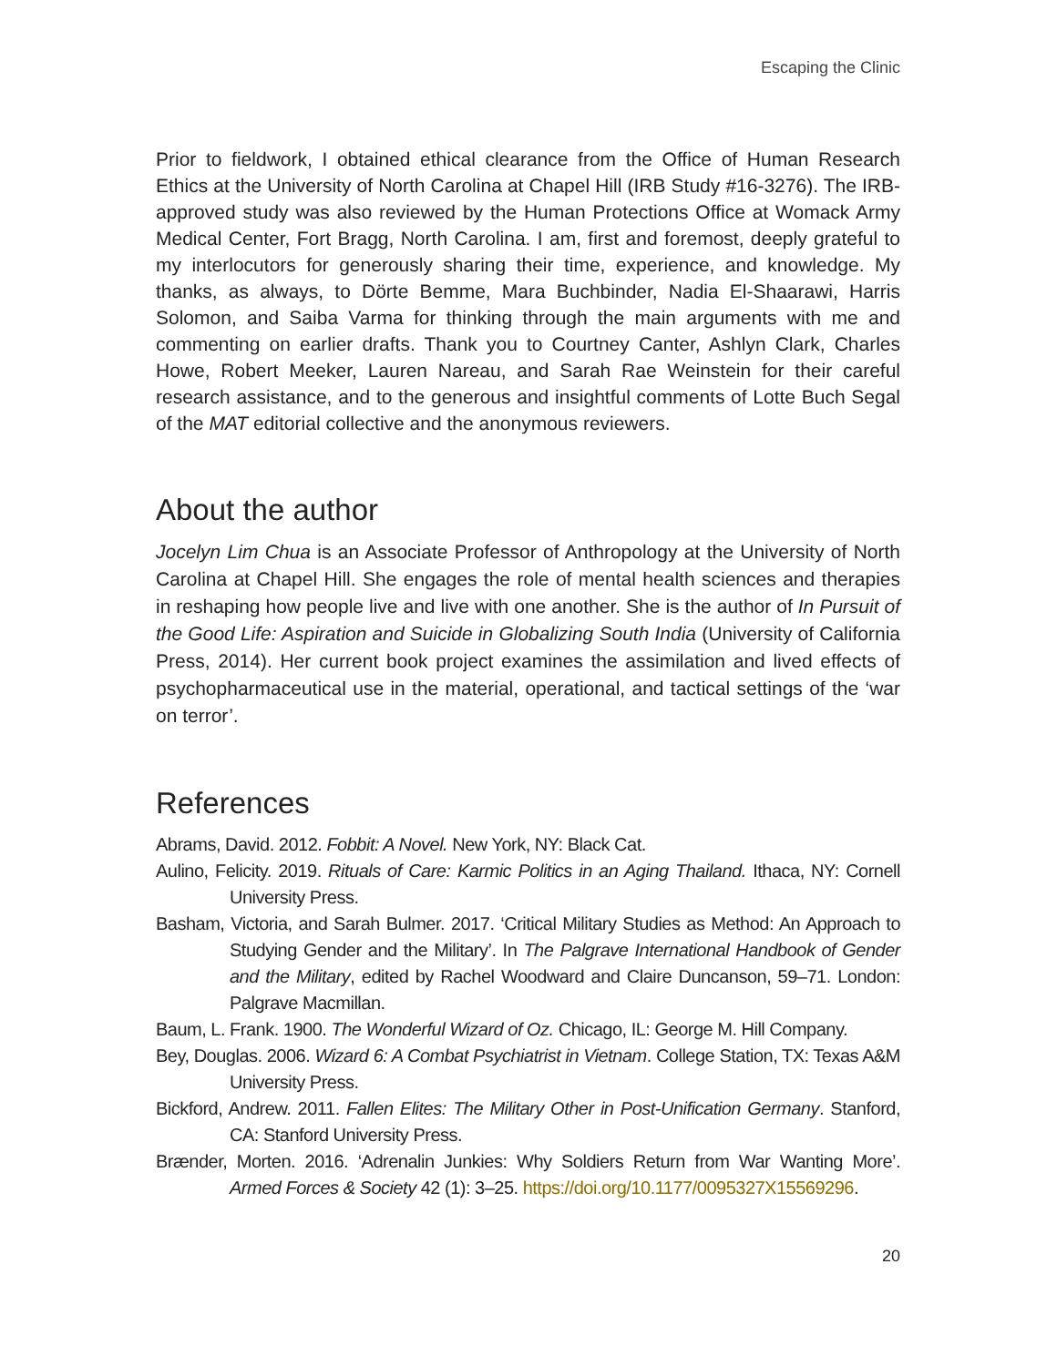Escaping the Clinic
Prior to fieldwork, I obtained ethical clearance from the Office of Human Research Ethics at the University of North Carolina at Chapel Hill (IRB Study #16-3276). The IRB-approved study was also reviewed by the Human Protections Office at Womack Army Medical Center, Fort Bragg, North Carolina. I am, first and foremost, deeply grateful to my interlocutors for generously sharing their time, experience, and knowledge. My thanks, as always, to Dörte Bemme, Mara Buchbinder, Nadia El-Shaarawi, Harris Solomon, and Saiba Varma for thinking through the main arguments with me and commenting on earlier drafts. Thank you to Courtney Canter, Ashlyn Clark, Charles Howe, Robert Meeker, Lauren Nareau, and Sarah Rae Weinstein for their careful research assistance, and to the generous and insightful comments of Lotte Buch Segal of the MAT editorial collective and the anonymous reviewers.
About the author
Jocelyn Lim Chua is an Associate Professor of Anthropology at the University of North Carolina at Chapel Hill. She engages the role of mental health sciences and therapies in reshaping how people live and live with one another. She is the author of In Pursuit of the Good Life: Aspiration and Suicide in Globalizing South India (University of California Press, 2014). Her current book project examines the assimilation and lived effects of psychopharmaceutical use in the material, operational, and tactical settings of the ‘war on terror’.
References
Abrams, David. 2012. Fobbit: A Novel. New York, NY: Black Cat.
Aulino, Felicity. 2019. Rituals of Care: Karmic Politics in an Aging Thailand. Ithaca, NY: Cornell University Press.
Basham, Victoria, and Sarah Bulmer. 2017. ‘Critical Military Studies as Method: An Approach to Studying Gender and the Military’. In The Palgrave International Handbook of Gender and the Military, edited by Rachel Woodward and Claire Duncanson, 59–71. London: Palgrave Macmillan.
Baum, L. Frank. 1900. The Wonderful Wizard of Oz. Chicago, IL: George M. Hill Company.
Bey, Douglas. 2006. Wizard 6: A Combat Psychiatrist in Vietnam. College Station, TX: Texas A&M University Press.
Bickford, Andrew. 2011. Fallen Elites: The Military Other in Post-Unification Germany. Stanford, CA: Stanford University Press.
Brænder, Morten. 2016. ‘Adrenalin Junkies: Why Soldiers Return from War Wanting More’. Armed Forces & Society 42 (1): 3–25. https://doi.org/10.1177/0095327X15569296.
20